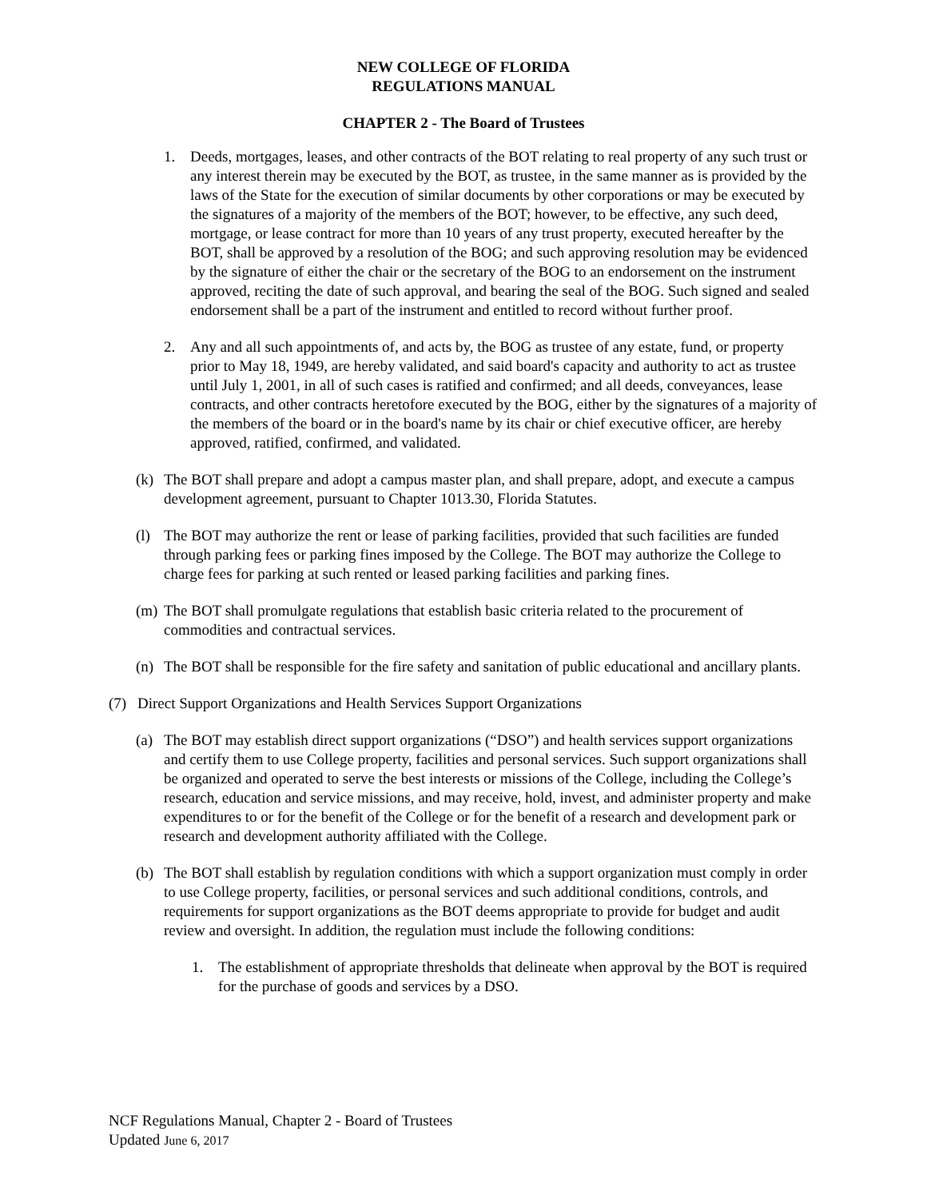NEW COLLEGE OF FLORIDA
REGULATIONS MANUAL
CHAPTER 2 - The Board of Trustees
1. Deeds, mortgages, leases, and other contracts of the BOT relating to real property of any such trust or any interest therein may be executed by the BOT, as trustee, in the same manner as is provided by the laws of the State for the execution of similar documents by other corporations or may be executed by the signatures of a majority of the members of the BOT; however, to be effective, any such deed, mortgage, or lease contract for more than 10 years of any trust property, executed hereafter by the BOT, shall be approved by a resolution of the BOG; and such approving resolution may be evidenced by the signature of either the chair or the secretary of the BOG to an endorsement on the instrument approved, reciting the date of such approval, and bearing the seal of the BOG. Such signed and sealed endorsement shall be a part of the instrument and entitled to record without further proof.
2. Any and all such appointments of, and acts by, the BOG as trustee of any estate, fund, or property prior to May 18, 1949, are hereby validated, and said board's capacity and authority to act as trustee until July 1, 2001, in all of such cases is ratified and confirmed; and all deeds, conveyances, lease contracts, and other contracts heretofore executed by the BOG, either by the signatures of a majority of the members of the board or in the board's name by its chair or chief executive officer, are hereby approved, ratified, confirmed, and validated.
(k) The BOT shall prepare and adopt a campus master plan, and shall prepare, adopt, and execute a campus development agreement, pursuant to Chapter 1013.30, Florida Statutes.
(l) The BOT may authorize the rent or lease of parking facilities, provided that such facilities are funded through parking fees or parking fines imposed by the College. The BOT may authorize the College to charge fees for parking at such rented or leased parking facilities and parking fines.
(m) The BOT shall promulgate regulations that establish basic criteria related to the procurement of commodities and contractual services.
(n) The BOT shall be responsible for the fire safety and sanitation of public educational and ancillary plants.
(7) Direct Support Organizations and Health Services Support Organizations
(a) The BOT may establish direct support organizations (“DSO”) and health services support organizations and certify them to use College property, facilities and personal services. Such support organizations shall be organized and operated to serve the best interests or missions of the College, including the College’s research, education and service missions, and may receive, hold, invest, and administer property and make expenditures to or for the benefit of the College or for the benefit of a research and development park or research and development authority affiliated with the College.
(b) The BOT shall establish by regulation conditions with which a support organization must comply in order to use College property, facilities, or personal services and such additional conditions, controls, and requirements for support organizations as the BOT deems appropriate to provide for budget and audit review and oversight. In addition, the regulation must include the following conditions:
1. The establishment of appropriate thresholds that delineate when approval by the BOT is required for the purchase of goods and services by a DSO.
NCF Regulations Manual, Chapter 2 - Board of Trustees
Updated June 6, 2017